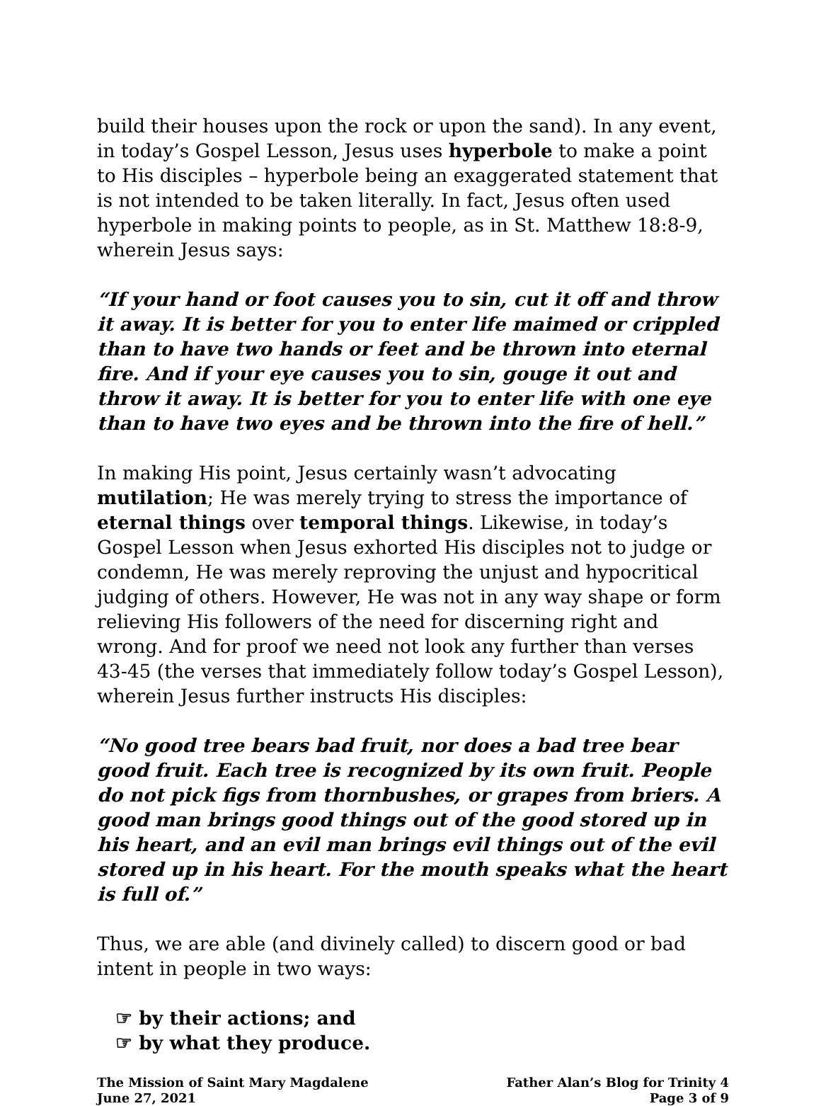build their houses upon the rock or upon the sand). In any event, in today’s Gospel Lesson, Jesus uses hyperbole to make a point to His disciples – hyperbole being an exaggerated statement that is not intended to be taken literally. In fact, Jesus often used hyperbole in making points to people, as in St. Matthew 18:8-9, wherein Jesus says:
“If your hand or foot causes you to sin, cut it off and throw it away. It is better for you to enter life maimed or crippled than to have two hands or feet and be thrown into eternal fire. And if your eye causes you to sin, gouge it out and throw it away. It is better for you to enter life with one eye than to have two eyes and be thrown into the fire of hell.”
In making His point, Jesus certainly wasn’t advocating mutilation; He was merely trying to stress the importance of eternal things over temporal things. Likewise, in today’s Gospel Lesson when Jesus exhorted His disciples not to judge or condemn, He was merely reproving the unjust and hypocritical judging of others. However, He was not in any way shape or form relieving His followers of the need for discerning right and wrong. And for proof we need not look any further than verses 43-45 (the verses that immediately follow today’s Gospel Lesson), wherein Jesus further instructs His disciples:
“No good tree bears bad fruit, nor does a bad tree bear good fruit. Each tree is recognized by its own fruit. People do not pick figs from thornbushes, or grapes from briers. A good man brings good things out of the good stored up in his heart, and an evil man brings evil things out of the evil stored up in his heart. For the mouth speaks what the heart is full of.”
Thus, we are able (and divinely called) to discern good or bad intent in people in two ways:
☞ by their actions; and
☞ by what they produce.
The Mission of Saint Mary Magdalene
June 27, 2021
Father Alan’s Blog for Trinity 4
Page 3 of 9